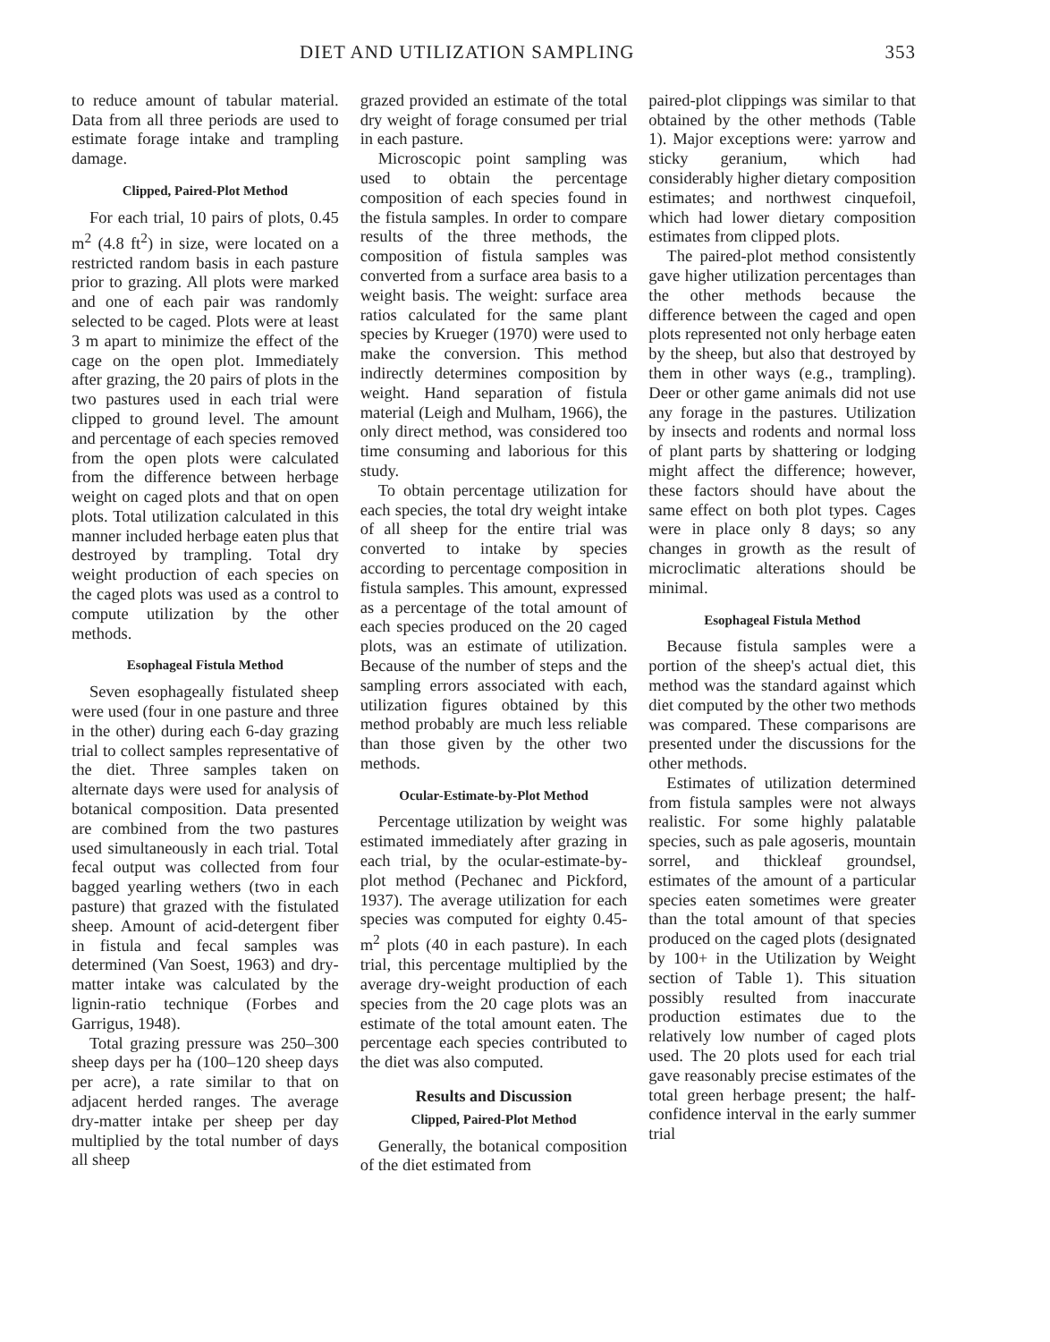DIET AND UTILIZATION SAMPLING 353
to reduce amount of tabular material. Data from all three periods are used to estimate forage intake and trampling damage.
Clipped, Paired-Plot Method
For each trial, 10 pairs of plots, 0.45 m<sup>2</sup> (4.8 ft<sup>2</sup>) in size, were located on a restricted random basis in each pasture prior to grazing. All plots were marked and one of each pair was randomly selected to be caged. Plots were at least 3 m apart to minimize the effect of the cage on the open plot. Immediately after grazing, the 20 pairs of plots in the two pastures used in each trial were clipped to ground level. The amount and percentage of each species removed from the open plots were calculated from the difference between herbage weight on caged plots and that on open plots. Total utilization calculated in this manner included herbage eaten plus that destroyed by trampling. Total dry weight production of each species on the caged plots was used as a control to compute utilization by the other methods.
Esophageal Fistula Method
Seven esophageally fistulated sheep were used (four in one pasture and three in the other) during each 6-day grazing trial to collect samples representative of the diet. Three samples taken on alternate days were used for analysis of botanical composition. Data presented are combined from the two pastures used simultaneously in each trial. Total fecal output was collected from four bagged yearling wethers (two in each pasture) that grazed with the fistulated sheep. Amount of acid-detergent fiber in fistula and fecal samples was determined (Van Soest, 1963) and dry-matter intake was calculated by the lignin-ratio technique (Forbes and Garrigus, 1948).
Total grazing pressure was 250–300 sheep days per ha (100–120 sheep days per acre), a rate similar to that on adjacent herded ranges. The average dry-matter intake per sheep per day multiplied by the total number of days all sheep
grazed provided an estimate of the total dry weight of forage consumed per trial in each pasture.
Microscopic point sampling was used to obtain the percentage composition of each species found in the fistula samples. In order to compare results of the three methods, the composition of fistula samples was converted from a surface area basis to a weight basis. The weight: surface area ratios calculated for the same plant species by Krueger (1970) were used to make the conversion. This method indirectly determines composition by weight. Hand separation of fistula material (Leigh and Mulham, 1966), the only direct method, was considered too time consuming and laborious for this study.
To obtain percentage utilization for each species, the total dry weight intake of all sheep for the entire trial was converted to intake by species according to percentage composition in fistula samples. This amount, expressed as a percentage of the total amount of each species produced on the 20 caged plots, was an estimate of utilization. Because of the number of steps and the sampling errors associated with each, utilization figures obtained by this method probably are much less reliable than those given by the other two methods.
Ocular-Estimate-by-Plot Method
Percentage utilization by weight was estimated immediately after grazing in each trial, by the ocular-estimate-by-plot method (Pechanec and Pickford, 1937). The average utilization for each species was computed for eighty 0.45-m<sup>2</sup> plots (40 in each pasture). In each trial, this percentage multiplied by the average dry-weight production of each species from the 20 cage plots was an estimate of the total amount eaten. The percentage each species contributed to the diet was also computed.
Results and Discussion
Clipped, Paired-Plot Method
Generally, the botanical composition of the diet estimated from
paired-plot clippings was similar to that obtained by the other methods (Table 1). Major exceptions were: yarrow and sticky geranium, which had considerably higher dietary composition estimates; and northwest cinquefoil, which had lower dietary composition estimates from clipped plots.
The paired-plot method consistently gave higher utilization percentages than the other methods because the difference between the caged and open plots represented not only herbage eaten by the sheep, but also that destroyed by them in other ways (e.g., trampling). Deer or other game animals did not use any forage in the pastures. Utilization by insects and rodents and normal loss of plant parts by shattering or lodging might affect the difference; however, these factors should have about the same effect on both plot types. Cages were in place only 8 days; so any changes in growth as the result of microclimatic alterations should be minimal.
Esophageal Fistula Method
Because fistula samples were a portion of the sheep's actual diet, this method was the standard against which diet computed by the other two methods was compared. These comparisons are presented under the discussions for the other methods.
Estimates of utilization determined from fistula samples were not always realistic. For some highly palatable species, such as pale agoseris, mountain sorrel, and thickleaf groundsel, estimates of the amount of a particular species eaten sometimes were greater than the total amount of that species produced on the caged plots (designated by 100+ in the Utilization by Weight section of Table 1). This situation possibly resulted from inaccurate production estimates due to the relatively low number of caged plots used. The 20 plots used for each trial gave reasonably precise estimates of the total green herbage present; the half-confidence interval in the early summer trial